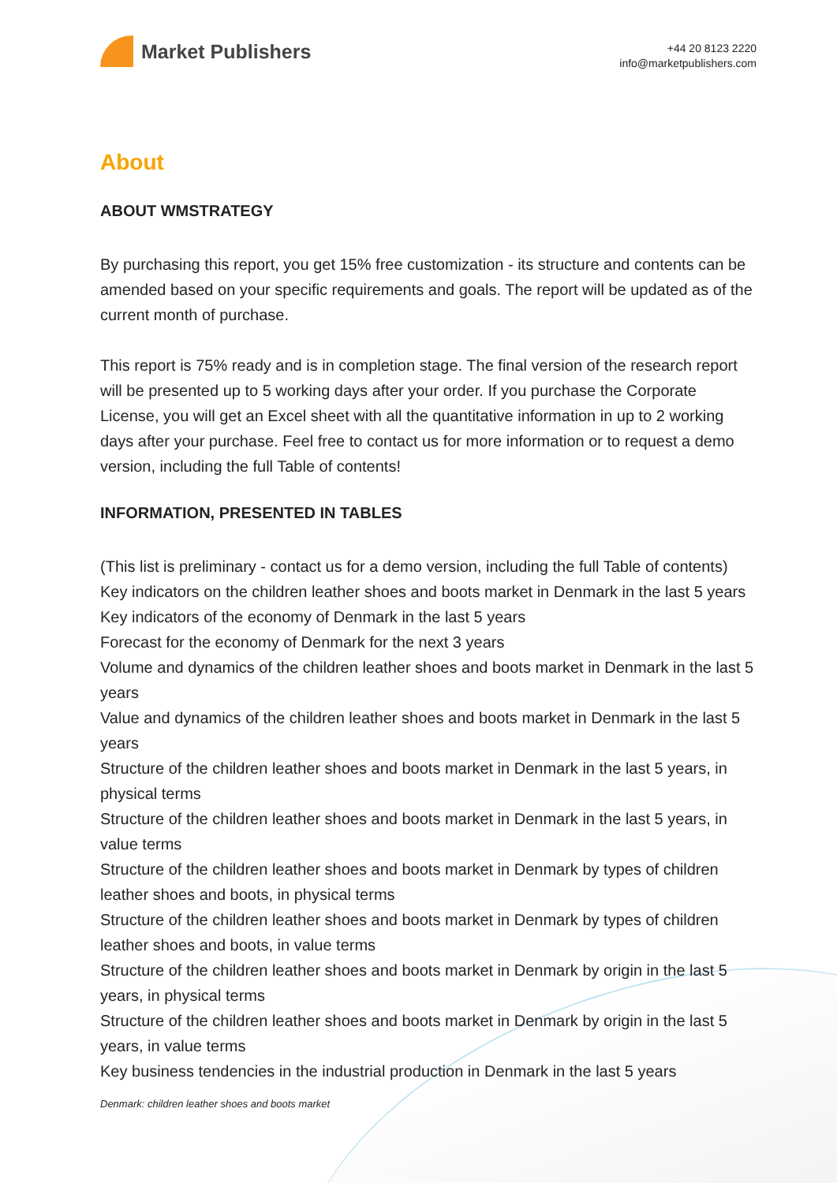Market Publishers
+44 20 8123 2220
info@marketpublishers.com
About
ABOUT WMSTRATEGY
By purchasing this report, you get 15% free customization - its structure and contents can be amended based on your specific requirements and goals. The report will be updated as of the current month of purchase.
This report is 75% ready and is in completion stage. The final version of the research report will be presented up to 5 working days after your order. If you purchase the Corporate License, you will get an Excel sheet with all the quantitative information in up to 2 working days after your purchase. Feel free to contact us for more information or to request a demo version, including the full Table of contents!
INFORMATION, PRESENTED IN TABLES
(This list is preliminary - contact us for a demo version, including the full Table of contents)
Key indicators on the children leather shoes and boots market in Denmark in the last 5 years
Key indicators of the economy of Denmark in the last 5 years
Forecast for the economy of Denmark for the next 3 years
Volume and dynamics of the children leather shoes and boots market in Denmark in the last 5 years
Value and dynamics of the children leather shoes and boots market in Denmark in the last 5 years
Structure of the children leather shoes and boots market in Denmark in the last 5 years, in physical terms
Structure of the children leather shoes and boots market in Denmark in the last 5 years, in value terms
Structure of the children leather shoes and boots market in Denmark by types of children leather shoes and boots, in physical terms
Structure of the children leather shoes and boots market in Denmark by types of children leather shoes and boots, in value terms
Structure of the children leather shoes and boots market in Denmark by origin in the last 5 years, in physical terms
Structure of the children leather shoes and boots market in Denmark by origin in the last 5 years, in value terms
Key business tendencies in the industrial production in Denmark in the last 5 years
Denmark: children leather shoes and boots market